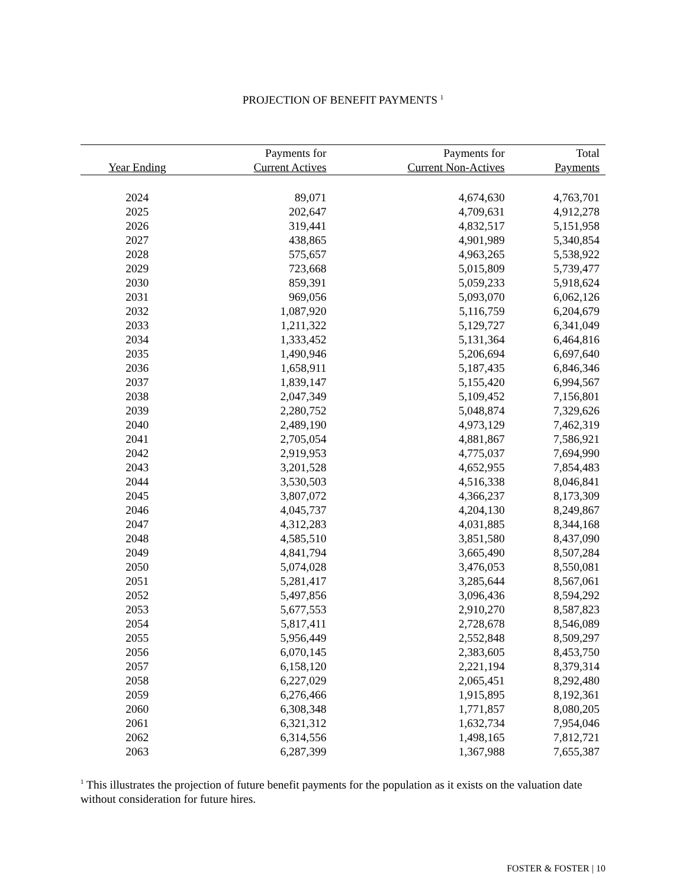PROJECTION OF BENEFIT PAYMENTS <sup>1</sup>
| | Payments for | Payments for | Total |
| --- | --- | --- | --- |
| Year Ending | Current Actives | Current Non-Actives | Payments |
| 2024 | 89,071 | 4,674,630 | 4,763,701 |
| 2025 | 202,647 | 4,709,631 | 4,912,278 |
| 2026 | 319,441 | 4,832,517 | 5,151,958 |
| 2027 | 438,865 | 4,901,989 | 5,340,854 |
| 2028 | 575,657 | 4,963,265 | 5,538,922 |
| 2029 | 723,668 | 5,015,809 | 5,739,477 |
| 2030 | 859,391 | 5,059,233 | 5,918,624 |
| 2031 | 969,056 | 5,093,070 | 6,062,126 |
| 2032 | 1,087,920 | 5,116,759 | 6,204,679 |
| 2033 | 1,211,322 | 5,129,727 | 6,341,049 |
| 2034 | 1,333,452 | 5,131,364 | 6,464,816 |
| 2035 | 1,490,946 | 5,206,694 | 6,697,640 |
| 2036 | 1,658,911 | 5,187,435 | 6,846,346 |
| 2037 | 1,839,147 | 5,155,420 | 6,994,567 |
| 2038 | 2,047,349 | 5,109,452 | 7,156,801 |
| 2039 | 2,280,752 | 5,048,874 | 7,329,626 |
| 2040 | 2,489,190 | 4,973,129 | 7,462,319 |
| 2041 | 2,705,054 | 4,881,867 | 7,586,921 |
| 2042 | 2,919,953 | 4,775,037 | 7,694,990 |
| 2043 | 3,201,528 | 4,652,955 | 7,854,483 |
| 2044 | 3,530,503 | 4,516,338 | 8,046,841 |
| 2045 | 3,807,072 | 4,366,237 | 8,173,309 |
| 2046 | 4,045,737 | 4,204,130 | 8,249,867 |
| 2047 | 4,312,283 | 4,031,885 | 8,344,168 |
| 2048 | 4,585,510 | 3,851,580 | 8,437,090 |
| 2049 | 4,841,794 | 3,665,490 | 8,507,284 |
| 2050 | 5,074,028 | 3,476,053 | 8,550,081 |
| 2051 | 5,281,417 | 3,285,644 | 8,567,061 |
| 2052 | 5,497,856 | 3,096,436 | 8,594,292 |
| 2053 | 5,677,553 | 2,910,270 | 8,587,823 |
| 2054 | 5,817,411 | 2,728,678 | 8,546,089 |
| 2055 | 5,956,449 | 2,552,848 | 8,509,297 |
| 2056 | 6,070,145 | 2,383,605 | 8,453,750 |
| 2057 | 6,158,120 | 2,221,194 | 8,379,314 |
| 2058 | 6,227,029 | 2,065,451 | 8,292,480 |
| 2059 | 6,276,466 | 1,915,895 | 8,192,361 |
| 2060 | 6,308,348 | 1,771,857 | 8,080,205 |
| 2061 | 6,321,312 | 1,632,734 | 7,954,046 |
| 2062 | 6,314,556 | 1,498,165 | 7,812,721 |
| 2063 | 6,287,399 | 1,367,988 | 7,655,387 |
<sup>1</sup> This illustrates the projection of future benefit payments for the population as it exists on the valuation date without consideration for future hires.
FOSTER & FOSTER | 10